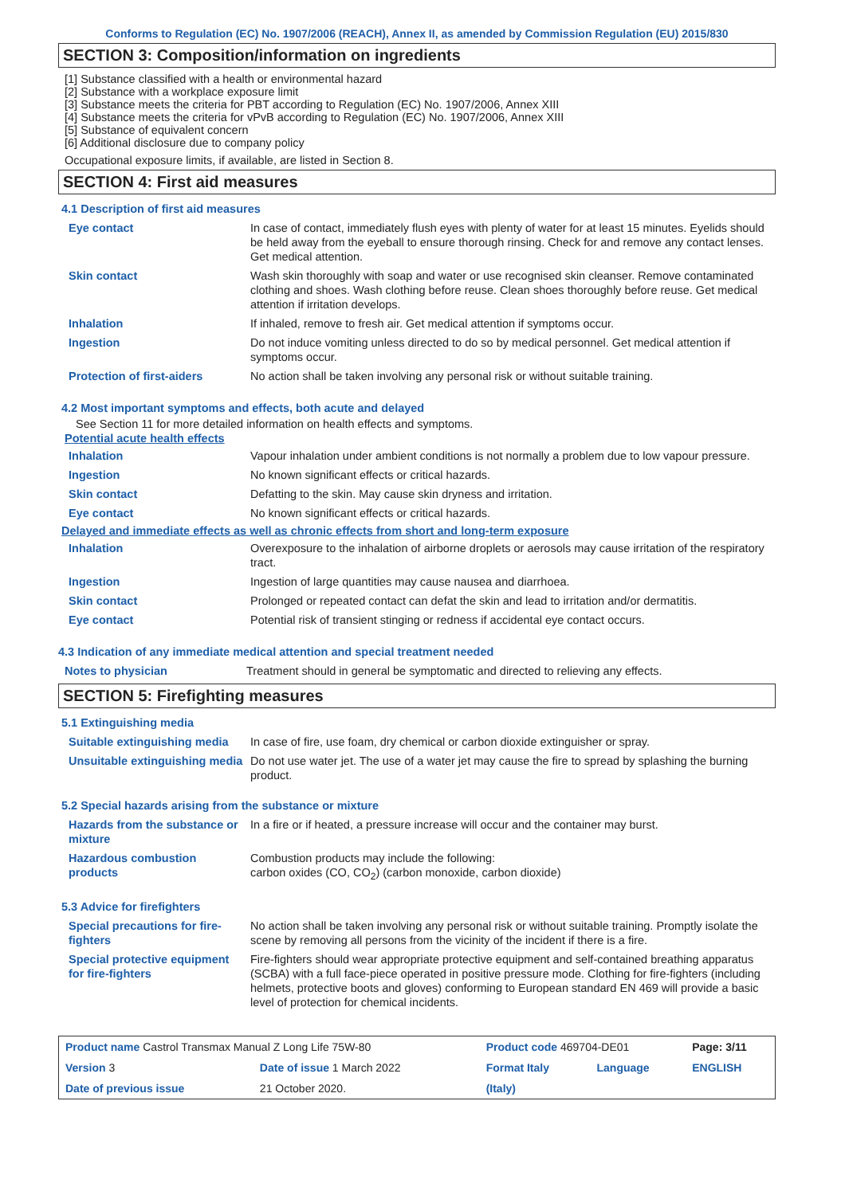Conforms to Regulation (EC) No. 1907/2006 (REACH), Annex II, as amended by Commission Regulation (EU) 2015/830
SECTION 3: Composition/information on ingredients
[1] Substance classified with a health or environmental hazard
[2] Substance with a workplace exposure limit
[3] Substance meets the criteria for PBT according to Regulation (EC) No. 1907/2006, Annex XIII
[4] Substance meets the criteria for vPvB according to Regulation (EC) No. 1907/2006, Annex XIII
[5] Substance of equivalent concern
[6] Additional disclosure due to company policy
Occupational exposure limits, if available, are listed in Section 8.
SECTION 4: First aid measures
4.1 Description of first aid measures
| Eye contact | In case of contact, immediately flush eyes with plenty of water for at least 15 minutes. Eyelids should be held away from the eyeball to ensure thorough rinsing. Check for and remove any contact lenses. Get medical attention. |
| Skin contact | Wash skin thoroughly with soap and water or use recognised skin cleanser. Remove contaminated clothing and shoes. Wash clothing before reuse. Clean shoes thoroughly before reuse. Get medical attention if irritation develops. |
| Inhalation | If inhaled, remove to fresh air. Get medical attention if symptoms occur. |
| Ingestion | Do not induce vomiting unless directed to do so by medical personnel. Get medical attention if symptoms occur. |
| Protection of first-aiders | No action shall be taken involving any personal risk or without suitable training. |
4.2 Most important symptoms and effects, both acute and delayed
See Section 11 for more detailed information on health effects and symptoms.
Potential acute health effects
| Inhalation | Vapour inhalation under ambient conditions is not normally a problem due to low vapour pressure. |
| Ingestion | No known significant effects or critical hazards. |
| Skin contact | Defatting to the skin. May cause skin dryness and irritation. |
| Eye contact | No known significant effects or critical hazards. |
Delayed and immediate effects as well as chronic effects from short and long-term exposure
| Inhalation | Overexposure to the inhalation of airborne droplets or aerosols may cause irritation of the respiratory tract. |
| Ingestion | Ingestion of large quantities may cause nausea and diarrhoea. |
| Skin contact | Prolonged or repeated contact can defat the skin and lead to irritation and/or dermatitis. |
| Eye contact | Potential risk of transient stinging or redness if accidental eye contact occurs. |
4.3 Indication of any immediate medical attention and special treatment needed
| Notes to physician | Treatment should in general be symptomatic and directed to relieving any effects. |
SECTION 5: Firefighting measures
5.1 Extinguishing media
| Suitable extinguishing media | In case of fire, use foam, dry chemical or carbon dioxide extinguisher or spray. |
| Unsuitable extinguishing media | Do not use water jet. The use of a water jet may cause the fire to spread by splashing the burning product. |
5.2 Special hazards arising from the substance or mixture
| Hazards from the substance or mixture | In a fire or if heated, a pressure increase will occur and the container may burst. |
| Hazardous combustion products | Combustion products may include the following: carbon oxides (CO, CO<sub>2</sub>) (carbon monoxide, carbon dioxide) |
5.3 Advice for firefighters
| Special precautions for fire-fighters | No action shall be taken involving any personal risk or without suitable training. Promptly isolate the scene by removing all persons from the vicinity of the incident if there is a fire. |
| Special protective equipment for fire-fighters | Fire-fighters should wear appropriate protective equipment and self-contained breathing apparatus (SCBA) with a full face-piece operated in positive pressure mode. Clothing for fire-fighters (including helmets, protective boots and gloves) conforming to European standard EN 469 will provide a basic level of protection for chemical incidents. |
| Product name Castrol Transmax Manual Z Long Life 75W-80 | | | Product code 469704-DE01 | | Page: 3/11 |
| Version 3 | Date of issue 1 March 2022 | | Format Italy | Language | ENGLISH |
| Date of previous issue | | 21 October 2020. | (Italy) | | |